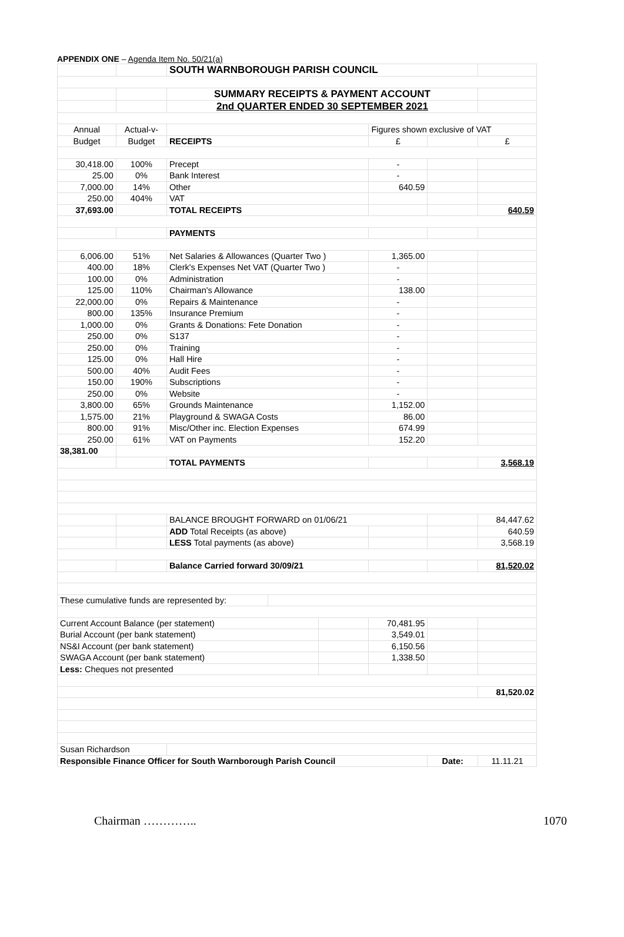APPENDIX ONE – Agenda Item No. 50/21(a)
| | | SOUTH WARNBOROUGH PARISH COUNCIL | | | | | |
| | | SUMMARY RECEIPTS & PAYMENT ACCOUNT | | | | | |
| | | 2nd QUARTER ENDED 30 SEPTEMBER 2021 | | | | | |
| Annual | Actual-v- | | | | Figures shown exclusive of VAT | | |
| Budget | Budget | RECEIPTS | | | £ | | £ |
| 30,418.00 | 100% | Precept | | | - | | |
| 25.00 | 0% | Bank Interest | | | - | | |
| 7,000.00 | 14% | Other | | | 640.59 | | |
| 250.00 | 404% | VAT | | | | | |
| 37,693.00 | | TOTAL RECEIPTS | | | | | 640.59 |
| | | PAYMENTS | | | | | |
| 6,006.00 | 51% | Net Salaries & Allowances (Quarter Two ) | | | 1,365.00 | | |
| 400.00 | 18% | Clerk's Expenses Net VAT (Quarter Two ) | | | - | | |
| 100.00 | 0% | Administration | | | - | | |
| 125.00 | 110% | Chairman's Allowance | | | 138.00 | | |
| 22,000.00 | 0% | Repairs & Maintenance | | | - | | |
| 800.00 | 135% | Insurance Premium | | | - | | |
| 1,000.00 | 0% | Grants & Donations: Fete Donation | | | - | | |
| 250.00 | 0% | S137 | | | - | | |
| 250.00 | 0% | Training | | | - | | |
| 125.00 | 0% | Hall Hire | | | - | | |
| 500.00 | 40% | Audit Fees | | | - | | |
| 150.00 | 190% | Subscriptions | | | - | | |
| 250.00 | 0% | Website | | | - | | |
| 3,800.00 | 65% | Grounds Maintenance | | | 1,152.00 | | |
| 1,575.00 | 21% | Playground & SWAGA Costs | | | 86.00 | | |
| 800.00 | 91% | Misc/Other inc. Election Expenses | | | 674.99 | | |
| 250.00 | 61% | VAT on Payments | | | 152.20 | | |
| 38,381.00 | | | | | | | |
| | | TOTAL PAYMENTS | | | | | 3,568.19 |
| | | BALANCE BROUGHT FORWARD on 01/06/21 | | | | | 84,447.62 |
| | | ADD Total Receipts (as above) | | | | | 640.59 |
| | | LESS Total payments (as above) | | | | | 3,568.19 |
| | | Balance Carried forward 30/09/21 | | | | | 81,520.02 |
| These cumulative funds are represented by: | | | | | | | |
| Current Account Balance (per statement) | | | | | 70,481.95 | | |
| Burial Account (per bank statement) | | | | | 3,549.01 | | |
| NS&I Account (per bank statement) | | | | | 6,150.56 | | |
| SWAGA Account (per bank statement) | | | | | 1,338.50 | | |
| Less: Cheques not presented | | | | | | | |
| | | | | | | | 81,520.02 |
| Susan Richardson | | | | | | | |
| Responsible Finance Officer for South Warnborough Parish Council | | | | | | Date: | 11.11.21 |
Chairman ………….. 1070